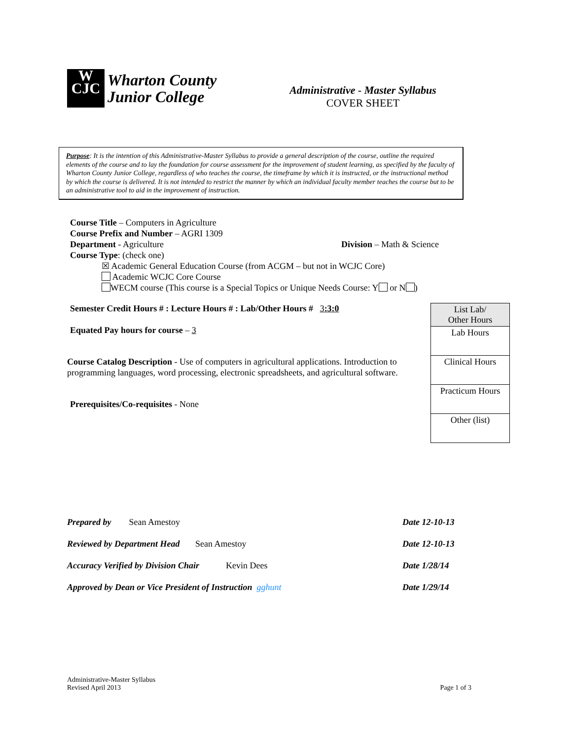W
CJC
Wharton County
Junior College
Administrative - Master Syllabus
COVER SHEET
Purpose: It is the intention of this Administrative-Master Syllabus to provide a general description of the course, outline the required elements of the course and to lay the foundation for course assessment for the improvement of student learning, as specified by the faculty of Wharton County Junior College, regardless of who teaches the course, the timeframe by which it is instructed, or the instructional method by which the course is delivered. It is not intended to restrict the manner by which an individual faculty member teaches the course but to be an administrative tool to aid in the improvement of instruction.
Course Title – Computers in Agriculture
Course Prefix and Number – AGRI 1309
Department - Agriculture Division – Math & Science
Course Type: (check one)
☒ Academic General Education Course (from ACGM – but not in WCJC Core)
Academic WCJC Core Course
WECM course (This course is a Special Topics or Unique Needs Course: Y or N )
Semester Credit Hours # : Lecture Hours # : Lab/Other Hours # 3:3:0
Equated Pay hours for course – 3
Course Catalog Description - Use of computers in agricultural applications. Introduction to programming languages, word processing, electronic spreadsheets, and agricultural software.
Prerequisites/Co-requisites - None
| List Lab/ Other Hours |
| Lab Hours |
| Clinical Hours |
| Practicum Hours |
| Other (list) |
Prepared by Sean Amestoy Date 12-10-13
Reviewed by Department Head Sean Amestoy Date 12-10-13
Accuracy Verified by Division Chair Kevin Dees Date 1/28/14
Approved by Dean or Vice President of Instruction gghunt Date 1/29/14
Administrative-Master Syllabus
Revised April 2013
Page 1 of 3